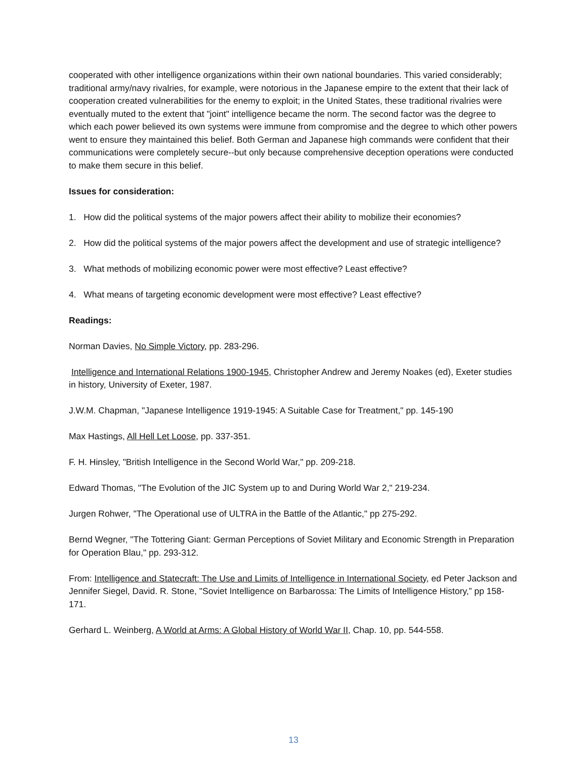cooperated with other intelligence organizations within their own national boundaries. This varied considerably; traditional army/navy rivalries, for example, were notorious in the Japanese empire to the extent that their lack of cooperation created vulnerabilities for the enemy to exploit; in the United States, these traditional rivalries were eventually muted to the extent that "joint" intelligence became the norm. The second factor was the degree to which each power believed its own systems were immune from compromise and the degree to which other powers went to ensure they maintained this belief. Both German and Japanese high commands were confident that their communications were completely secure--but only because comprehensive deception operations were conducted to make them secure in this belief.
Issues for consideration:
1. How did the political systems of the major powers affect their ability to mobilize their economies?
2. How did the political systems of the major powers affect the development and use of strategic intelligence?
3. What methods of mobilizing economic power were most effective? Least effective?
4. What means of targeting economic development were most effective? Least effective?
Readings:
Norman Davies, No Simple Victory, pp. 283-296.
Intelligence and International Relations 1900-1945, Christopher Andrew and Jeremy Noakes (ed), Exeter studies in history, University of Exeter, 1987.
J.W.M. Chapman, "Japanese Intelligence 1919-1945: A Suitable Case for Treatment," pp. 145-190
Max Hastings, All Hell Let Loose, pp. 337-351.
F. H. Hinsley, "British Intelligence in the Second World War," pp. 209-218.
Edward Thomas, "The Evolution of the JIC System up to and During World War 2," 219-234.
Jurgen Rohwer, "The Operational use of ULTRA in the Battle of the Atlantic," pp 275-292.
Bernd Wegner, "The Tottering Giant: German Perceptions of Soviet Military and Economic Strength in Preparation for Operation Blau," pp. 293-312.
From: Intelligence and Statecraft: The Use and Limits of Intelligence in International Society, ed Peter Jackson and Jennifer Siegel, David. R. Stone, "Soviet Intelligence on Barbarossa: The Limits of Intelligence History,” pp 158-171.
Gerhard L. Weinberg, A World at Arms: A Global History of World War II, Chap. 10, pp. 544-558.
13